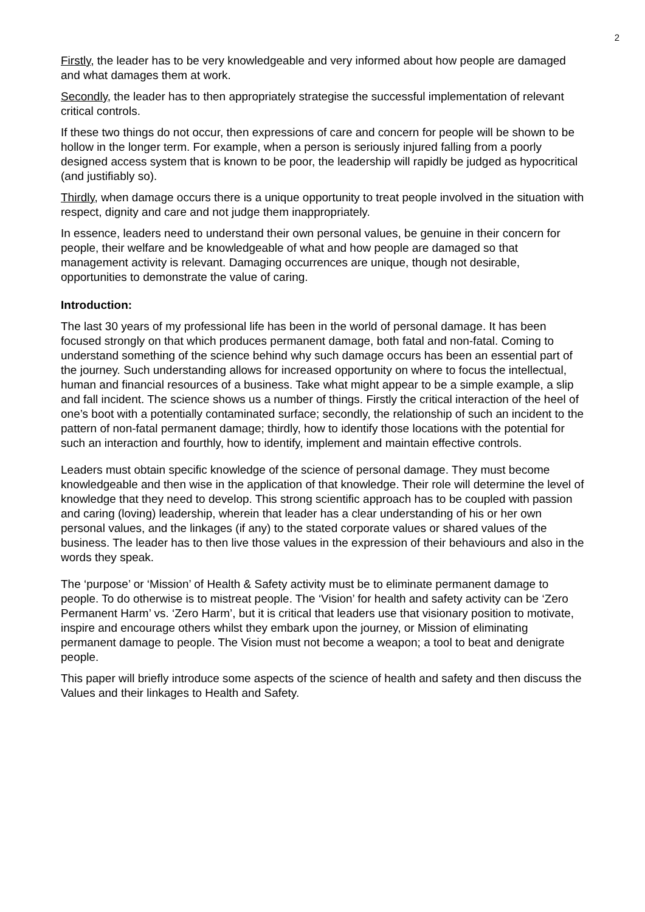2
Firstly, the leader has to be very knowledgeable and very informed about how people are damaged and what damages them at work.
Secondly, the leader has to then appropriately strategise the successful implementation of relevant critical controls.
If these two things do not occur, then expressions of care and concern for people will be shown to be hollow in the longer term. For example, when a person is seriously injured falling from a poorly designed access system that is known to be poor, the leadership will rapidly be judged as hypocritical (and justifiably so).
Thirdly, when damage occurs there is a unique opportunity to treat people involved in the situation with respect, dignity and care and not judge them inappropriately.
In essence, leaders need to understand their own personal values, be genuine in their concern for people, their welfare and be knowledgeable of what and how people are damaged so that management activity is relevant. Damaging occurrences are unique, though not desirable, opportunities to demonstrate the value of caring.
Introduction:
The last 30 years of my professional life has been in the world of personal damage. It has been focused strongly on that which produces permanent damage, both fatal and non-fatal. Coming to understand something of the science behind why such damage occurs has been an essential part of the journey. Such understanding allows for increased opportunity on where to focus the intellectual, human and financial resources of a business. Take what might appear to be a simple example, a slip and fall incident. The science shows us a number of things. Firstly the critical interaction of the heel of one’s boot with a potentially contaminated surface; secondly, the relationship of such an incident to the pattern of non-fatal permanent damage; thirdly, how to identify those locations with the potential for such an interaction and fourthly, how to identify, implement and maintain effective controls.
Leaders must obtain specific knowledge of the science of personal damage. They must become knowledgeable and then wise in the application of that knowledge. Their role will determine the level of knowledge that they need to develop. This strong scientific approach has to be coupled with passion and caring (loving) leadership, wherein that leader has a clear understanding of his or her own personal values, and the linkages (if any) to the stated corporate values or shared values of the business. The leader has to then live those values in the expression of their behaviours and also in the words they speak.
The ‘purpose’ or ‘Mission’ of Health & Safety activity must be to eliminate permanent damage to people. To do otherwise is to mistreat people. The ‘Vision’ for health and safety activity can be ‘Zero Permanent Harm’ vs. ‘Zero Harm’, but it is critical that leaders use that visionary position to motivate, inspire and encourage others whilst they embark upon the journey, or Mission of eliminating permanent damage to people. The Vision must not become a weapon; a tool to beat and denigrate people.
This paper will briefly introduce some aspects of the science of health and safety and then discuss the Values and their linkages to Health and Safety.